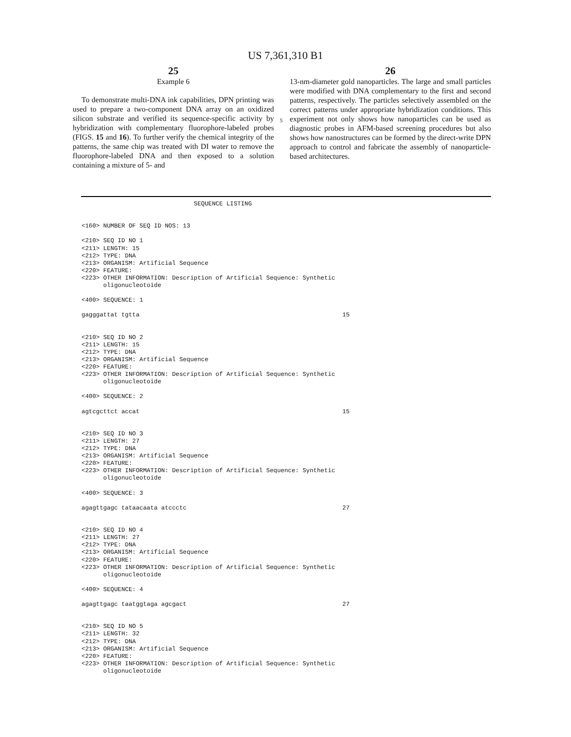US 7,361,310 B1
25
Example 6
To demonstrate multi-DNA ink capabilities, DPN printing was used to prepare a two-component DNA array on an oxidized silicon substrate and verified its sequence-specific activity by hybridization with complementary fluorophore-labeled probes (FIGS. 15 and 16). To further verify the chemical integrity of the patterns, the same chip was treated with DI water to remove the fluorophore-labeled DNA and then exposed to a solution containing a mixture of 5- and
26
13-nm-diameter gold nanoparticles. The large and small particles were modified with DNA complementary to the first and second patterns, respectively. The particles selectively assembled on the correct patterns under appropriate hybridization conditions. This experiment not only shows how nanoparticles can be used as diagnostic probes in AFM-based screening procedures but also shows how nanostructures can be formed by the direct-write DPN approach to control and fabricate the assembly of nanoparticle-based architectures.
5
                               SEQUENCE LISTING


<160> NUMBER OF SEQ ID NOS: 13

<210> SEQ ID NO 1
<211> LENGTH: 15
<212> TYPE: DNA
<213> ORGANISM: Artificial Sequence
<220> FEATURE:
<223> OTHER INFORMATION: Description of Artificial Sequence: Synthetic
      oligonucleotoide

<400> SEQUENCE: 1

gagggattat tgtta                                                        15


<210> SEQ ID NO 2
<211> LENGTH: 15
<212> TYPE: DNA
<213> ORGANISM: Artificial Sequence
<220> FEATURE:
<223> OTHER INFORMATION: Description of Artificial Sequence: Synthetic
      oligonucleotoide

<400> SEQUENCE: 2

agtcgcttct accat                                                        15


<210> SEQ ID NO 3
<211> LENGTH: 27
<212> TYPE: DNA
<213> ORGANISM: Artificial Sequence
<220> FEATURE:
<223> OTHER INFORMATION: Description of Artificial Sequence: Synthetic
      oligonucleotoide

<400> SEQUENCE: 3

agagttgagc tataacaata atccctc                                           27


<210> SEQ ID NO 4
<211> LENGTH: 27
<212> TYPE: DNA
<213> ORGANISM: Artificial Sequence
<220> FEATURE:
<223> OTHER INFORMATION: Description of Artificial Sequence: Synthetic
      oligonucleotoide

<400> SEQUENCE: 4

agagttgagc taatggtaga agcgact                                           27


<210> SEQ ID NO 5
<211> LENGTH: 32
<212> TYPE: DNA
<213> ORGANISM: Artificial Sequence
<220> FEATURE:
<223> OTHER INFORMATION: Description of Artificial Sequence: Synthetic
      oligonucleotoide